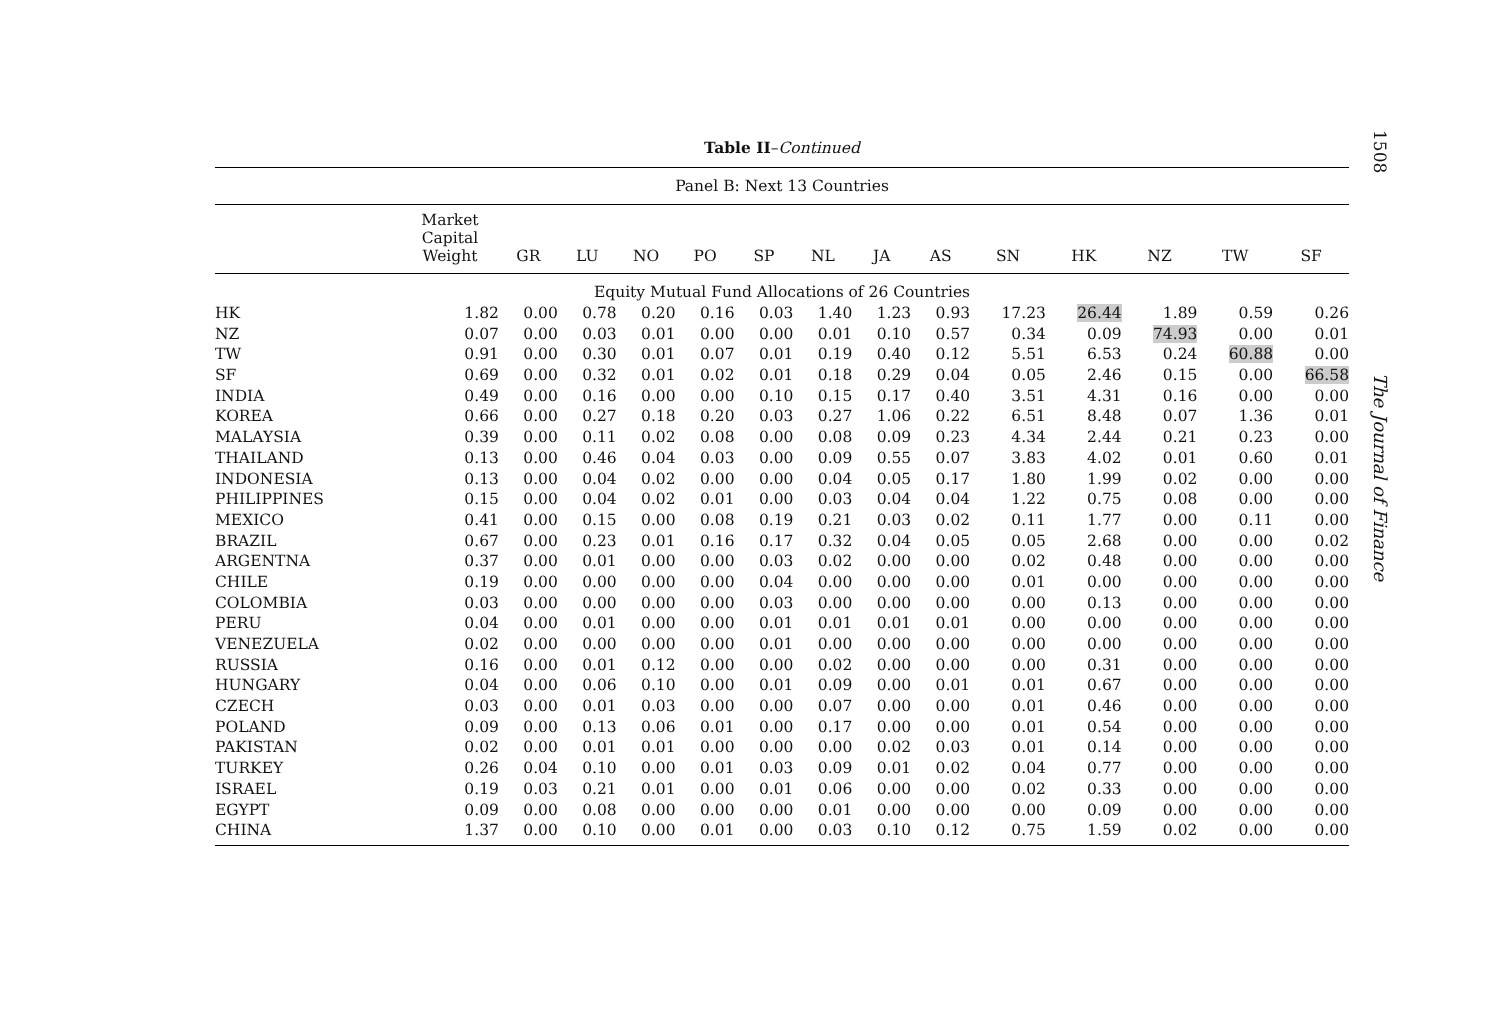Table II–Continued
| Panel B: Next 13 Countries | | | | | | | | | | | | | | |
| | Market Capital Weight | GR | LU | NO | PO | SP | NL | JA | AS | SN | HK | NZ | TW | SF |
| Equity Mutual Fund Allocations of 26 Countries | | | | | | | | | | | | | | |
| HK | 1.82 | 0.00 | 0.78 | 0.20 | 0.16 | 0.03 | 1.40 | 1.23 | 0.93 | 17.23 | 26.44 | 1.89 | 0.59 | 0.26 |
| NZ | 0.07 | 0.00 | 0.03 | 0.01 | 0.00 | 0.00 | 0.01 | 0.10 | 0.57 | 0.34 | 0.09 | 74.93 | 0.00 | 0.01 |
| TW | 0.91 | 0.00 | 0.30 | 0.01 | 0.07 | 0.01 | 0.19 | 0.40 | 0.12 | 5.51 | 6.53 | 0.24 | 60.88 | 0.00 |
| SF | 0.69 | 0.00 | 0.32 | 0.01 | 0.02 | 0.01 | 0.18 | 0.29 | 0.04 | 0.05 | 2.46 | 0.15 | 0.00 | 66.58 |
| INDIA | 0.49 | 0.00 | 0.16 | 0.00 | 0.00 | 0.10 | 0.15 | 0.17 | 0.40 | 3.51 | 4.31 | 0.16 | 0.00 | 0.00 |
| KOREA | 0.66 | 0.00 | 0.27 | 0.18 | 0.20 | 0.03 | 0.27 | 1.06 | 0.22 | 6.51 | 8.48 | 0.07 | 1.36 | 0.01 |
| MALAYSIA | 0.39 | 0.00 | 0.11 | 0.02 | 0.08 | 0.00 | 0.08 | 0.09 | 0.23 | 4.34 | 2.44 | 0.21 | 0.23 | 0.00 |
| THAILAND | 0.13 | 0.00 | 0.46 | 0.04 | 0.03 | 0.00 | 0.09 | 0.55 | 0.07 | 3.83 | 4.02 | 0.01 | 0.60 | 0.01 |
| INDONESIA | 0.13 | 0.00 | 0.04 | 0.02 | 0.00 | 0.00 | 0.04 | 0.05 | 0.17 | 1.80 | 1.99 | 0.02 | 0.00 | 0.00 |
| PHILIPPINES | 0.15 | 0.00 | 0.04 | 0.02 | 0.01 | 0.00 | 0.03 | 0.04 | 0.04 | 1.22 | 0.75 | 0.08 | 0.00 | 0.00 |
| MEXICO | 0.41 | 0.00 | 0.15 | 0.00 | 0.08 | 0.19 | 0.21 | 0.03 | 0.02 | 0.11 | 1.77 | 0.00 | 0.11 | 0.00 |
| BRAZIL | 0.67 | 0.00 | 0.23 | 0.01 | 0.16 | 0.17 | 0.32 | 0.04 | 0.05 | 0.05 | 2.68 | 0.00 | 0.00 | 0.02 |
| ARGENTNA | 0.37 | 0.00 | 0.01 | 0.00 | 0.00 | 0.03 | 0.02 | 0.00 | 0.00 | 0.02 | 0.48 | 0.00 | 0.00 | 0.00 |
| CHILE | 0.19 | 0.00 | 0.00 | 0.00 | 0.00 | 0.04 | 0.00 | 0.00 | 0.00 | 0.01 | 0.00 | 0.00 | 0.00 | 0.00 |
| COLOMBIA | 0.03 | 0.00 | 0.00 | 0.00 | 0.00 | 0.03 | 0.00 | 0.00 | 0.00 | 0.00 | 0.13 | 0.00 | 0.00 | 0.00 |
| PERU | 0.04 | 0.00 | 0.01 | 0.00 | 0.00 | 0.01 | 0.01 | 0.01 | 0.01 | 0.00 | 0.00 | 0.00 | 0.00 | 0.00 |
| VENEZUELA | 0.02 | 0.00 | 0.00 | 0.00 | 0.00 | 0.01 | 0.00 | 0.00 | 0.00 | 0.00 | 0.00 | 0.00 | 0.00 | 0.00 |
| RUSSIA | 0.16 | 0.00 | 0.01 | 0.12 | 0.00 | 0.00 | 0.02 | 0.00 | 0.00 | 0.00 | 0.31 | 0.00 | 0.00 | 0.00 |
| HUNGARY | 0.04 | 0.00 | 0.06 | 0.10 | 0.00 | 0.01 | 0.09 | 0.00 | 0.01 | 0.01 | 0.67 | 0.00 | 0.00 | 0.00 |
| CZECH | 0.03 | 0.00 | 0.01 | 0.03 | 0.00 | 0.00 | 0.07 | 0.00 | 0.00 | 0.01 | 0.46 | 0.00 | 0.00 | 0.00 |
| POLAND | 0.09 | 0.00 | 0.13 | 0.06 | 0.01 | 0.00 | 0.17 | 0.00 | 0.00 | 0.01 | 0.54 | 0.00 | 0.00 | 0.00 |
| PAKISTAN | 0.02 | 0.00 | 0.01 | 0.01 | 0.00 | 0.00 | 0.00 | 0.02 | 0.03 | 0.01 | 0.14 | 0.00 | 0.00 | 0.00 |
| TURKEY | 0.26 | 0.04 | 0.10 | 0.00 | 0.01 | 0.03 | 0.09 | 0.01 | 0.02 | 0.04 | 0.77 | 0.00 | 0.00 | 0.00 |
| ISRAEL | 0.19 | 0.03 | 0.21 | 0.01 | 0.00 | 0.01 | 0.06 | 0.00 | 0.00 | 0.02 | 0.33 | 0.00 | 0.00 | 0.00 |
| EGYPT | 0.09 | 0.00 | 0.08 | 0.00 | 0.00 | 0.00 | 0.01 | 0.00 | 0.00 | 0.00 | 0.09 | 0.00 | 0.00 | 0.00 |
| CHINA | 1.37 | 0.00 | 0.10 | 0.00 | 0.01 | 0.00 | 0.03 | 0.10 | 0.12 | 0.75 | 1.59 | 0.02 | 0.00 | 0.00 |
1508
The Journal of Finance